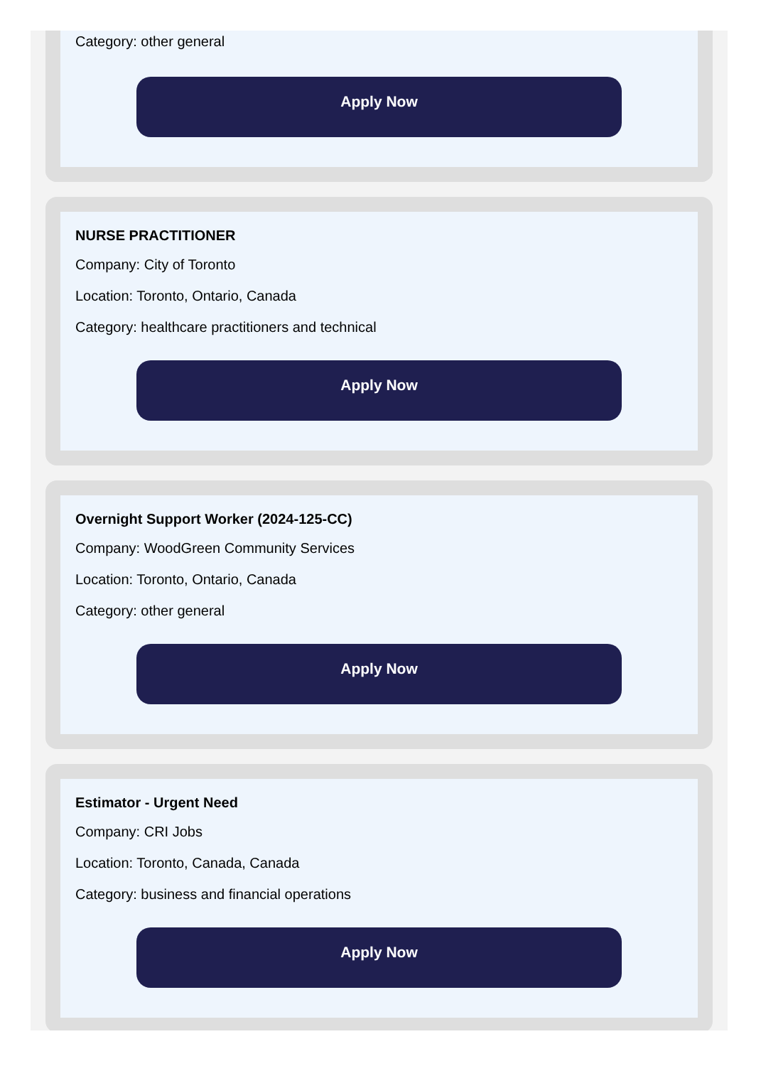Category: other general
Apply Now
NURSE PRACTITIONER
Company: City of Toronto
Location: Toronto, Ontario, Canada
Category: healthcare practitioners and technical
Apply Now
Overnight Support Worker (2024-125-CC)
Company: WoodGreen Community Services
Location: Toronto, Ontario, Canada
Category: other general
Apply Now
Estimator - Urgent Need
Company: CRI Jobs
Location: Toronto, Canada, Canada
Category: business and financial operations
Apply Now